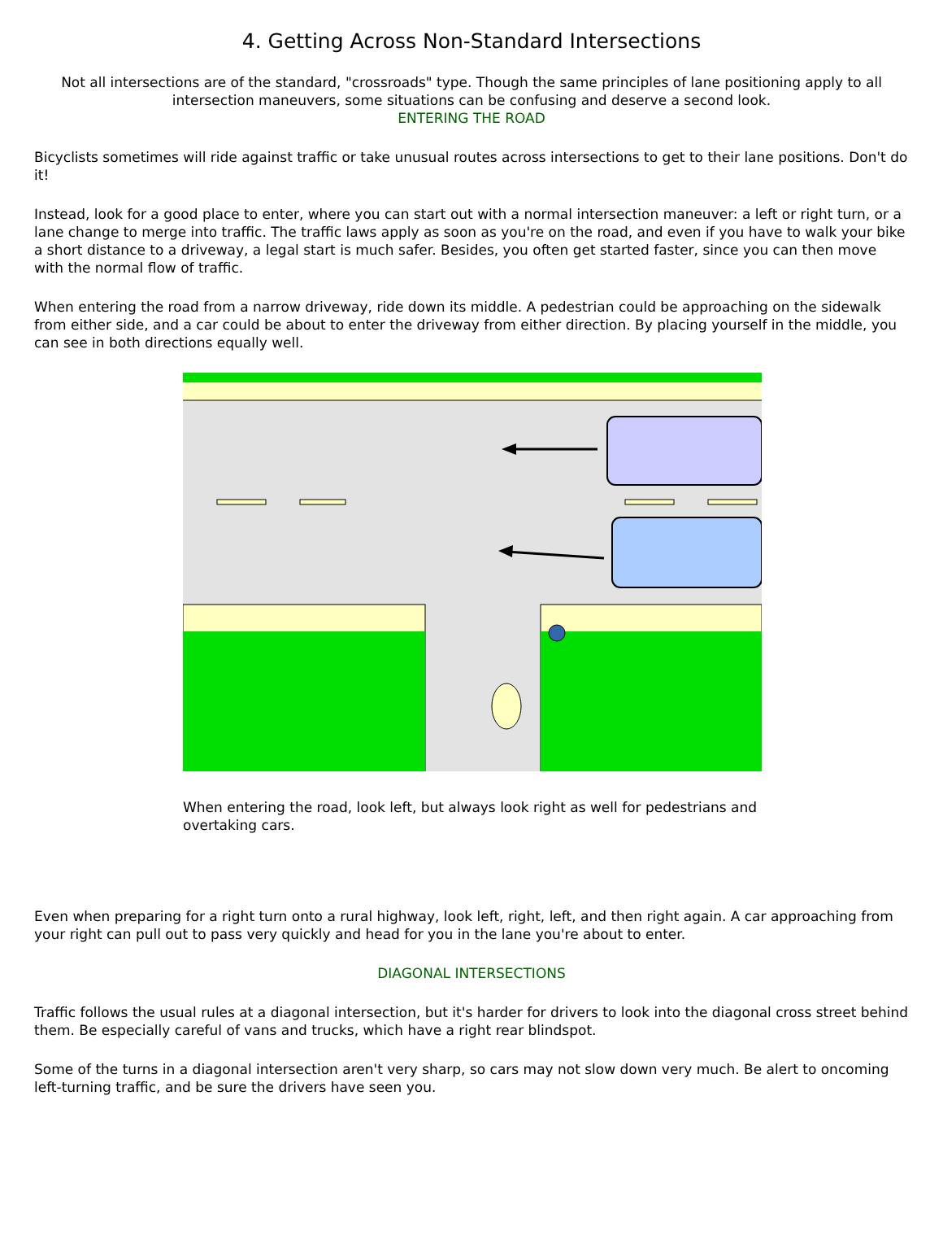4. Getting Across Non-Standard Intersections
Not all intersections are of the standard, "crossroads" type. Though the same principles of lane positioning apply to all intersection maneuvers, some situations can be confusing and deserve a second look.
ENTERING THE ROAD
Bicyclists sometimes will ride against traffic or take unusual routes across intersections to get to their lane positions. Don't do it!
Instead, look for a good place to enter, where you can start out with a normal intersection maneuver: a left or right turn, or a lane change to merge into traffic. The traffic laws apply as soon as you're on the road, and even if you have to walk your bike a short distance to a driveway, a legal start is much safer. Besides, you often get started faster, since you can then move with the normal flow of traffic.
When entering the road from a narrow driveway, ride down its middle. A pedestrian could be approaching on the sidewalk from either side, and a car could be about to enter the driveway from either direction. By placing yourself in the middle, you can see in both directions equally well.
When entering the road, look left, but always look right as well for pedestrians and overtaking cars.
Even when preparing for a right turn onto a rural highway, look left, right, left, and then right again. A car approaching from your right can pull out to pass very quickly and head for you in the lane you're about to enter.
DIAGONAL INTERSECTIONS
Traffic follows the usual rules at a diagonal intersection, but it's harder for drivers to look into the diagonal cross street behind them. Be especially careful of vans and trucks, which have a right rear blindspot.
Some of the turns in a diagonal intersection aren't very sharp, so cars may not slow down very much. Be alert to oncoming left-turning traffic, and be sure the drivers have seen you.